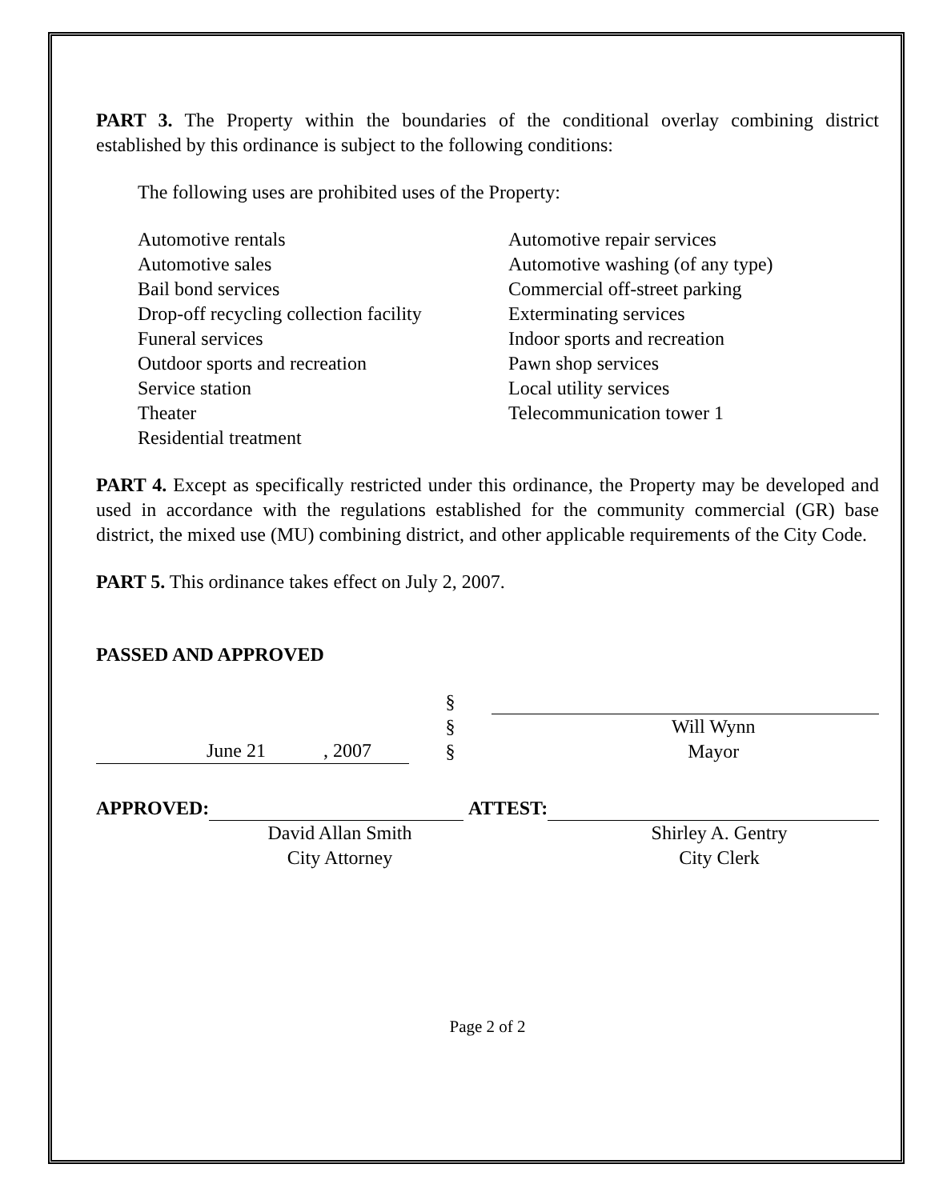PART 3. The Property within the boundaries of the conditional overlay combining district established by this ordinance is subject to the following conditions:
The following uses are prohibited uses of the Property:
Automotive rentals
Automotive sales
Bail bond services
Drop-off recycling collection facility
Funeral services
Outdoor sports and recreation
Service station
Theater
Residential treatment
Automotive repair services
Automotive washing (of any type)
Commercial off-street parking
Exterminating services
Indoor sports and recreation
Pawn shop services
Local utility services
Telecommunication tower 1
PART 4. Except as specifically restricted under this ordinance, the Property may be developed and used in accordance with the regulations established for the community commercial (GR) base district, the mixed use (MU) combining district, and other applicable requirements of the City Code.
PART 5. This ordinance takes effect on July 2, 2007.
PASSED AND APPROVED
June 21 , 2007
§
§
§
Will Wynn
Mayor
APPROVED:
David Allan Smith
City Attorney
ATTEST:
Shirley A. Gentry
City Clerk
Page 2 of 2